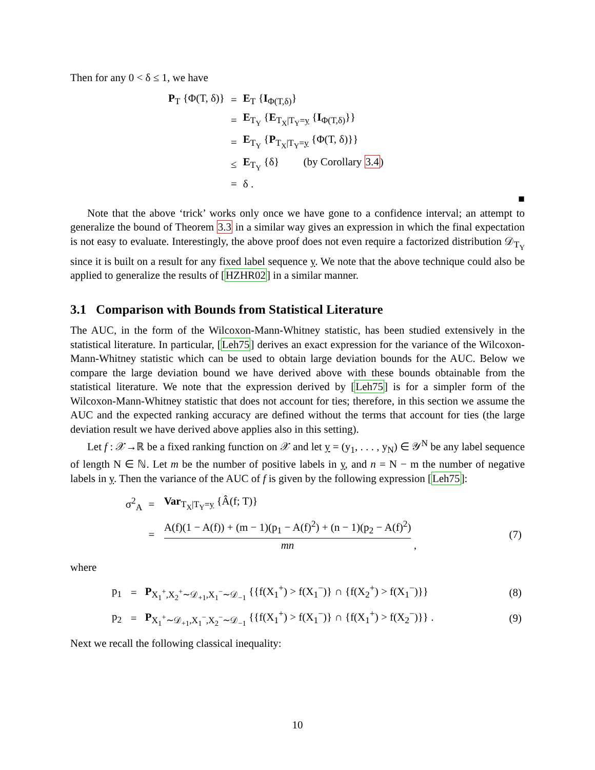Then for any 0 < δ ≤ 1, we have
| P<sub>T</sub> {Φ(T, δ)} | = | E<sub>T</sub> { I<sub>Φ(T,δ)</sub>} |
| | = | E<sub>T<sub>Y</sub></sub> { E<sub>T<sub>X</sub>/T<sub>Y</sub>=y</sub> { I<sub>Φ(T,δ)</sub>}} |
| | = | E<sub>T<sub>Y</sub></sub> { P<sub>T<sub>X</sub>/T<sub>Y</sub>=y</sub> {Φ(T, δ)}} |
| | ≤ | E<sub>T<sub>Y</sub></sub> {δ} (by Corollary 3.4 ) |
| | = | δ . |
■
Note that the above ‘trick’ works only once we have gone to a confidence interval; an attempt to generalize the bound of Theorem 3.3 in a similar way gives an expression in which the final expectation is not easy to evaluate. Interestingly, the above proof does not even require a factorized distribution 𝒟<sub>T<sub>Y</sub></sub> since it is built on a result for any fixed label sequence y. We note that the above technique could also be applied to generalize the results of [HZHR02] in a similar manner.
3.1 Comparison with Bounds from Statistical Literature
The AUC, in the form of the Wilcoxon-Mann-Whitney statistic, has been studied extensively in the statistical literature. In particular, [Leh75] derives an exact expression for the variance of the Wilcoxon-Mann-Whitney statistic which can be used to obtain large deviation bounds for the AUC. Below we compare the large deviation bound we have derived above with these bounds obtainable from the statistical literature. We note that the expression derived by [Leh75] is for a simpler form of the Wilcoxon-Mann-Whitney statistic that does not account for ties; therefore, in this section we assume the AUC and the expected ranking accuracy are defined without the terms that account for ties (the large deviation result we have derived above applies also in this setting).
Let f : 𝒳→ℝ be a fixed ranking function on 𝒳 and let y = (y<sub>1</sub>, . . . , y<sub>N</sub>) ∈ 𝒴<sup>N</sup> be any label sequence of length N ∈ ℕ. Let m be the number of positive labels in y, and n = N − m the number of negative labels in y. Then the variance of the AUC of f is given by the following expression [Leh75]:
| σ<sup>2</sup><sub>A</sub> | = | Var<sub>T<sub>X</sub>/T<sub>Y</sub>=y</sub> {Â(f; T)} | |
| | = | A(f)(1 − A(f)) + (m − 1)(p<sub>1</sub> − A(f)<sup>2</sup>) + (n − 1)(p<sub>2</sub> − A(f)<sup>2</sup>) mn , | (7) |
where
| p<sub>1</sub> | = | P<sub>X<sub>1</sub><sup>+</sup>,X<sub>2</sub><sup>+</sup>∼𝒟<sub>+1</sub>,X<sub>1</sub><sup>−</sup>∼𝒟<sub>−1</sub></sub> {{f(X<sub>1</sub><sup>+</sup>) > f(X<sub>1</sub><sup>−</sup>)} ∩ {f(X<sub>2</sub><sup>+</sup>) > f(X<sub>1</sub><sup>−</sup>)}} | (8) |
| p<sub>2</sub> | = | P<sub>X<sub>1</sub><sup>+</sup>∼𝒟<sub>+1</sub>,X<sub>1</sub><sup>−</sup>,X<sub>2</sub><sup>−</sup>∼𝒟<sub>−1</sub></sub> {{f(X<sub>1</sub><sup>+</sup>) > f(X<sub>1</sub><sup>−</sup>)} ∩ {f(X<sub>1</sub><sup>+</sup>) > f(X<sub>2</sub><sup>−</sup>)}} . | (9) |
Next we recall the following classical inequality:
10